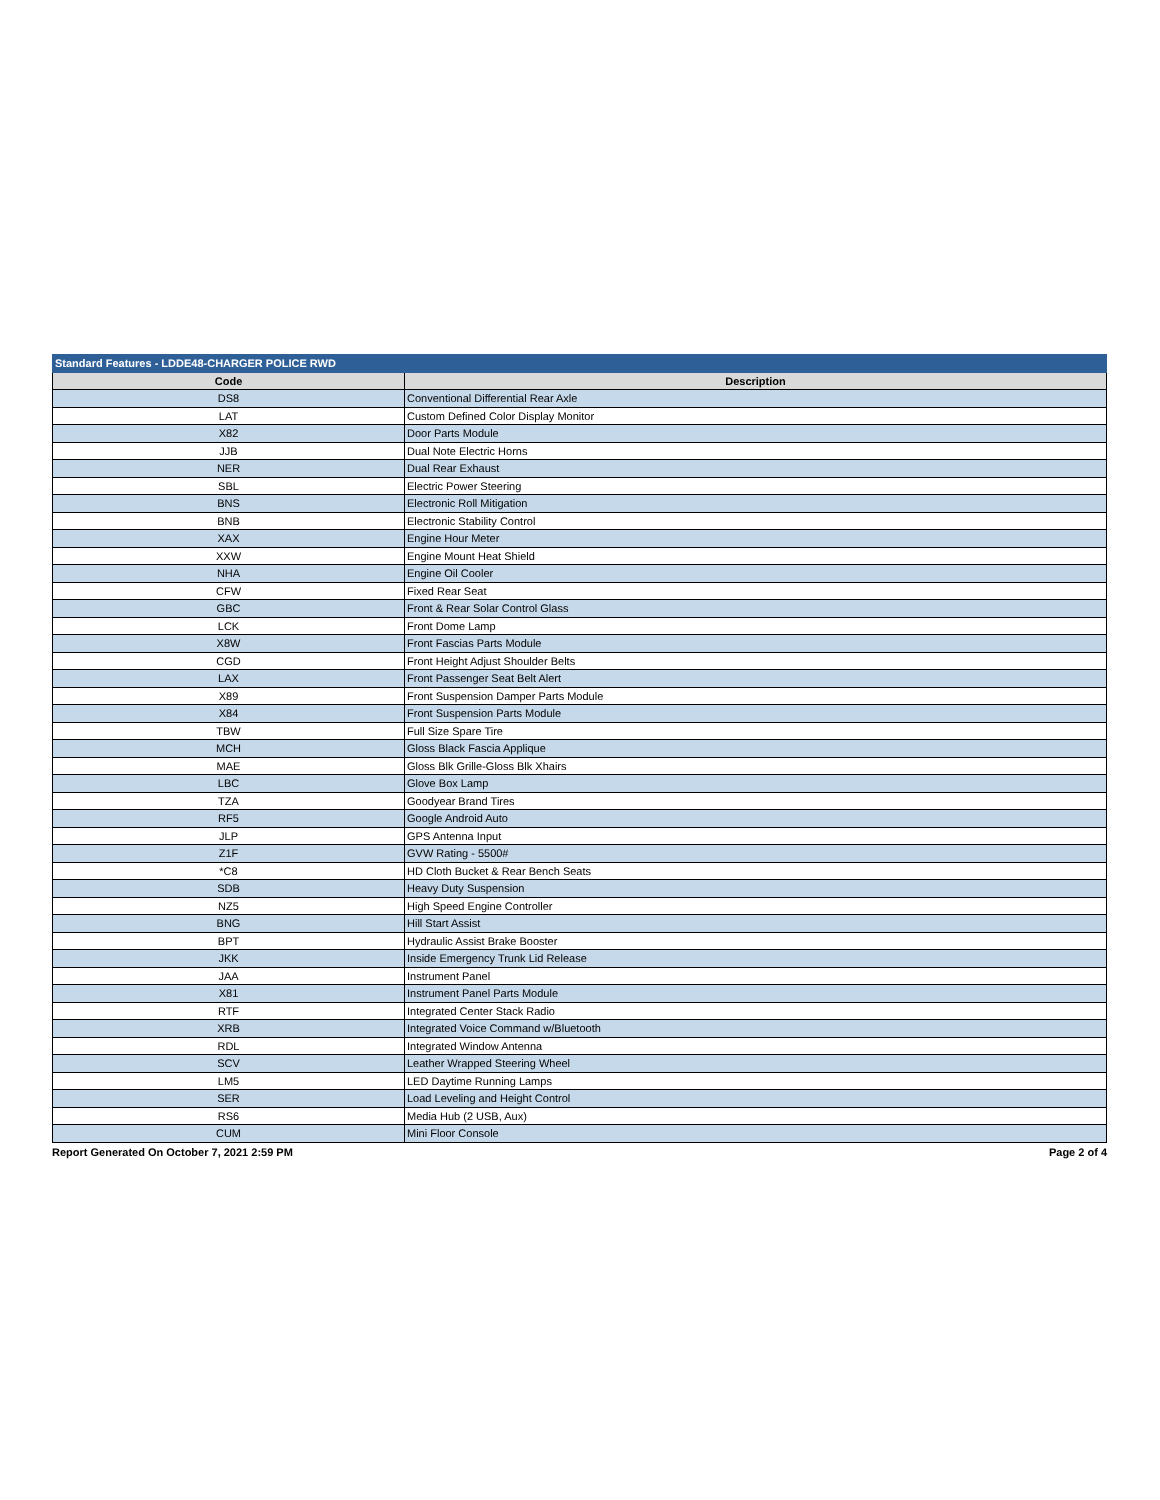| Standard Features - LDDE48-CHARGER POLICE RWD | |
| --- | --- |
| Code | Description |
| DS8 | Conventional Differential Rear Axle |
| LAT | Custom Defined Color Display Monitor |
| X82 | Door Parts Module |
| JJB | Dual Note Electric Horns |
| NER | Dual Rear Exhaust |
| SBL | Electric Power Steering |
| BNS | Electronic Roll Mitigation |
| BNB | Electronic Stability Control |
| XAX | Engine Hour Meter |
| XXW | Engine Mount Heat Shield |
| NHA | Engine Oil Cooler |
| CFW | Fixed Rear Seat |
| GBC | Front & Rear Solar Control Glass |
| LCK | Front Dome Lamp |
| X8W | Front Fascias Parts Module |
| CGD | Front Height Adjust Shoulder Belts |
| LAX | Front Passenger Seat Belt Alert |
| X89 | Front Suspension Damper Parts Module |
| X84 | Front Suspension Parts Module |
| TBW | Full Size Spare Tire |
| MCH | Gloss Black Fascia Applique |
| MAE | Gloss Blk Grille-Gloss Blk Xhairs |
| LBC | Glove Box Lamp |
| TZA | Goodyear Brand Tires |
| RF5 | Google Android Auto |
| JLP | GPS Antenna Input |
| Z1F | GVW Rating - 5500# |
| *C8 | HD Cloth Bucket & Rear Bench Seats |
| SDB | Heavy Duty Suspension |
| NZ5 | High Speed Engine Controller |
| BNG | Hill Start Assist |
| BPT | Hydraulic Assist Brake Booster |
| JKK | Inside Emergency Trunk Lid Release |
| JAA | Instrument Panel |
| X81 | Instrument Panel Parts Module |
| RTF | Integrated Center Stack Radio |
| XRB | Integrated Voice Command w/Bluetooth |
| RDL | Integrated Window Antenna |
| SCV | Leather Wrapped Steering Wheel |
| LM5 | LED Daytime Running Lamps |
| SER | Load Leveling and Height Control |
| RS6 | Media Hub (2 USB, Aux) |
| CUM | Mini Floor Console |
Report Generated On October 7, 2021 2:59 PM Page 2 of 4